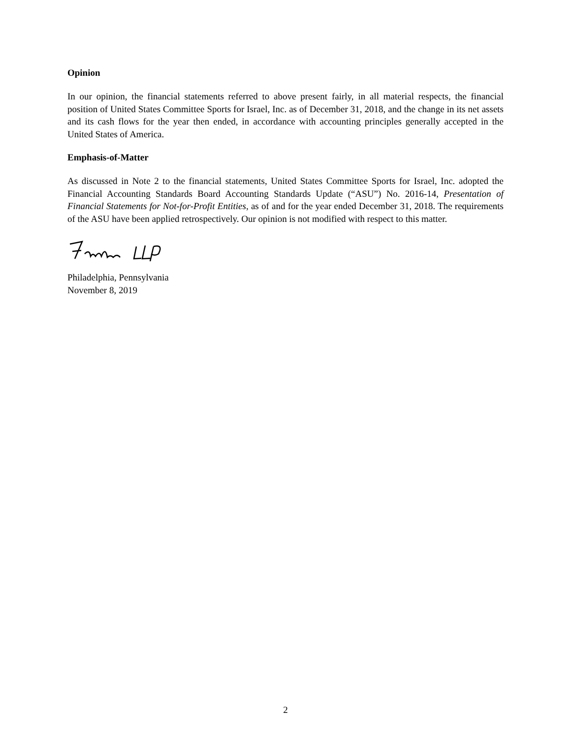Opinion
In our opinion, the financial statements referred to above present fairly, in all material respects, the financial position of United States Committee Sports for Israel, Inc. as of December 31, 2018, and the change in its net assets and its cash flows for the year then ended, in accordance with accounting principles generally accepted in the United States of America.
Emphasis-of-Matter
As discussed in Note 2 to the financial statements, United States Committee Sports for Israel, Inc. adopted the Financial Accounting Standards Board Accounting Standards Update (“ASU”) No. 2016-14, Presentation of Financial Statements for Not-for-Profit Entities, as of and for the year ended December 31, 2018. The requirements of the ASU have been applied retrospectively. Our opinion is not modified with respect to this matter.
Philadelphia, Pennsylvania
November 8, 2019
2